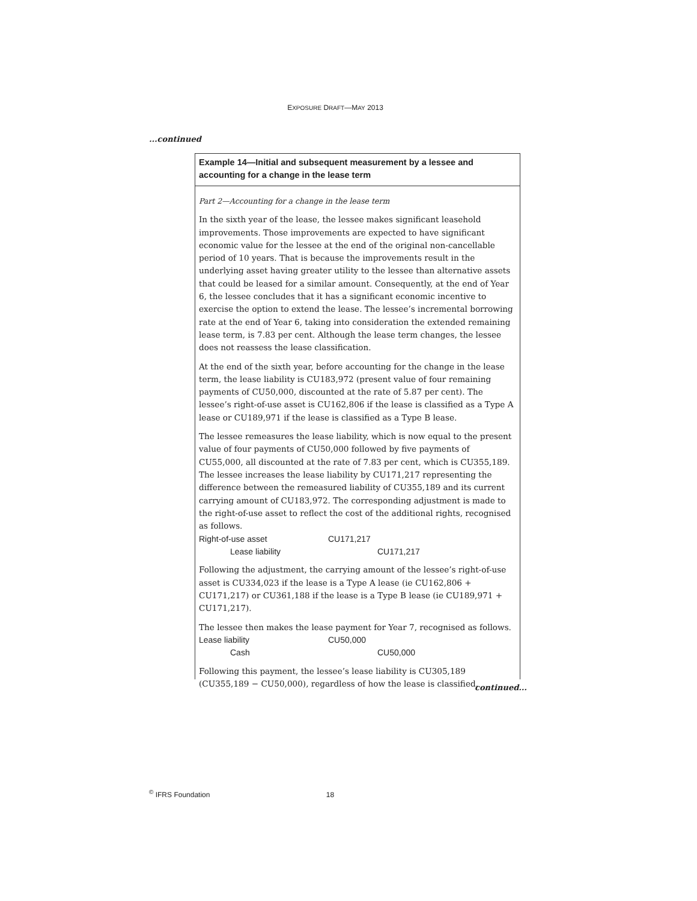EXPOSURE DRAFT—MAY 2013
...continued
Example 14—Initial and subsequent measurement by a lessee and accounting for a change in the lease term
Part 2—Accounting for a change in the lease term
In the sixth year of the lease, the lessee makes significant leasehold improvements. Those improvements are expected to have significant economic value for the lessee at the end of the original non-cancellable period of 10 years. That is because the improvements result in the underlying asset having greater utility to the lessee than alternative assets that could be leased for a similar amount. Consequently, at the end of Year 6, the lessee concludes that it has a significant economic incentive to exercise the option to extend the lease. The lessee’s incremental borrowing rate at the end of Year 6, taking into consideration the extended remaining lease term, is 7.83 per cent. Although the lease term changes, the lessee does not reassess the lease classification.
At the end of the sixth year, before accounting for the change in the lease term, the lease liability is CU183,972 (present value of four remaining payments of CU50,000, discounted at the rate of 5.87 per cent). The lessee’s right-of-use asset is CU162,806 if the lease is classified as a Type A lease or CU189,971 if the lease is classified as a Type B lease.
The lessee remeasures the lease liability, which is now equal to the present value of four payments of CU50,000 followed by five payments of CU55,000, all discounted at the rate of 7.83 per cent, which is CU355,189. The lessee increases the lease liability by CU171,217 representing the difference between the remeasured liability of CU355,189 and its current carrying amount of CU183,972. The corresponding adjustment is made to the right-of-use asset to reflect the cost of the additional rights, recognised as follows.
| Right-of-use asset | CU171,217 | |
| Lease liability | | CU171,217 |
Following the adjustment, the carrying amount of the lessee’s right-of-use asset is CU334,023 if the lease is a Type A lease (ie CU162,806 + CU171,217) or CU361,188 if the lease is a Type B lease (ie CU189,971 + CU171,217).
The lessee then makes the lease payment for Year 7, recognised as follows.
| Lease liability | CU50,000 | |
| Cash | | CU50,000 |
Following this payment, the lessee’s lease liability is CU305,189 (CU355,189 − CU50,000), regardless of how the lease is classified.
continued...
<sup>©</sup> IFRS Foundation 18